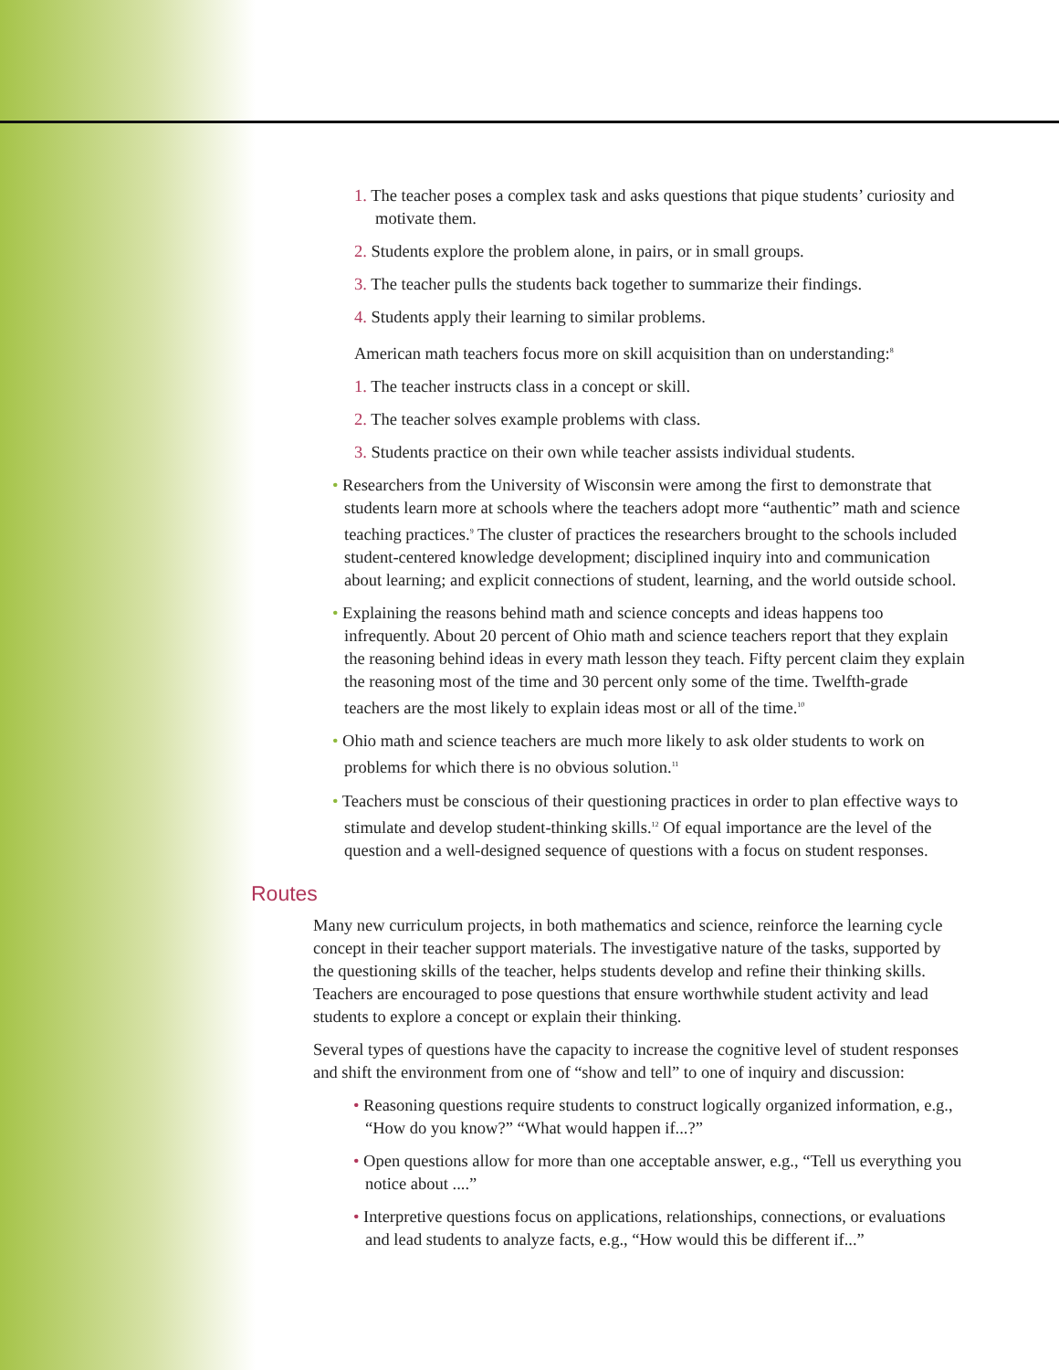1. The teacher poses a complex task and asks questions that pique students’ curiosity and motivate them.
2. Students explore the problem alone, in pairs, or in small groups.
3. The teacher pulls the students back together to summarize their findings.
4. Students apply their learning to similar problems.
American math teachers focus more on skill acquisition than on understanding:<sup>8</sup>
1. The teacher instructs class in a concept or skill.
2. The teacher solves example problems with class.
3. Students practice on their own while teacher assists individual students.
• Researchers from the University of Wisconsin were among the first to demonstrate that students learn more at schools where the teachers adopt more “authentic” math and science teaching practices.<sup>9</sup> The cluster of practices the researchers brought to the schools included student-centered knowledge development; disciplined inquiry into and communication about learning; and explicit connections of student, learning, and the world outside school.
• Explaining the reasons behind math and science concepts and ideas happens too infrequently. About 20 percent of Ohio math and science teachers report that they explain the reasoning behind ideas in every math lesson they teach. Fifty percent claim they explain the reasoning most of the time and 30 percent only some of the time. Twelfth-grade teachers are the most likely to explain ideas most or all of the time.<sup>10</sup>
• Ohio math and science teachers are much more likely to ask older students to work on problems for which there is no obvious solution.<sup>11</sup>
• Teachers must be conscious of their questioning practices in order to plan effective ways to stimulate and develop student-thinking skills.<sup>12</sup> Of equal importance are the level of the question and a well-designed sequence of questions with a focus on student responses.
Routes
Many new curriculum projects, in both mathematics and science, reinforce the learning cycle concept in their teacher support materials. The investigative nature of the tasks, supported by the questioning skills of the teacher, helps students develop and refine their thinking skills. Teachers are encouraged to pose questions that ensure worthwhile student activity and lead students to explore a concept or explain their thinking.
Several types of questions have the capacity to increase the cognitive level of student responses and shift the environment from one of “show and tell” to one of inquiry and discussion:
• Reasoning questions require students to construct logically organized information, e.g., “How do you know?” “What would happen if...?”
• Open questions allow for more than one acceptable answer, e.g., “Tell us everything you notice about ....”
• Interpretive questions focus on applications, relationships, connections, or evaluations and lead students to analyze facts, e.g., “How would this be different if...”